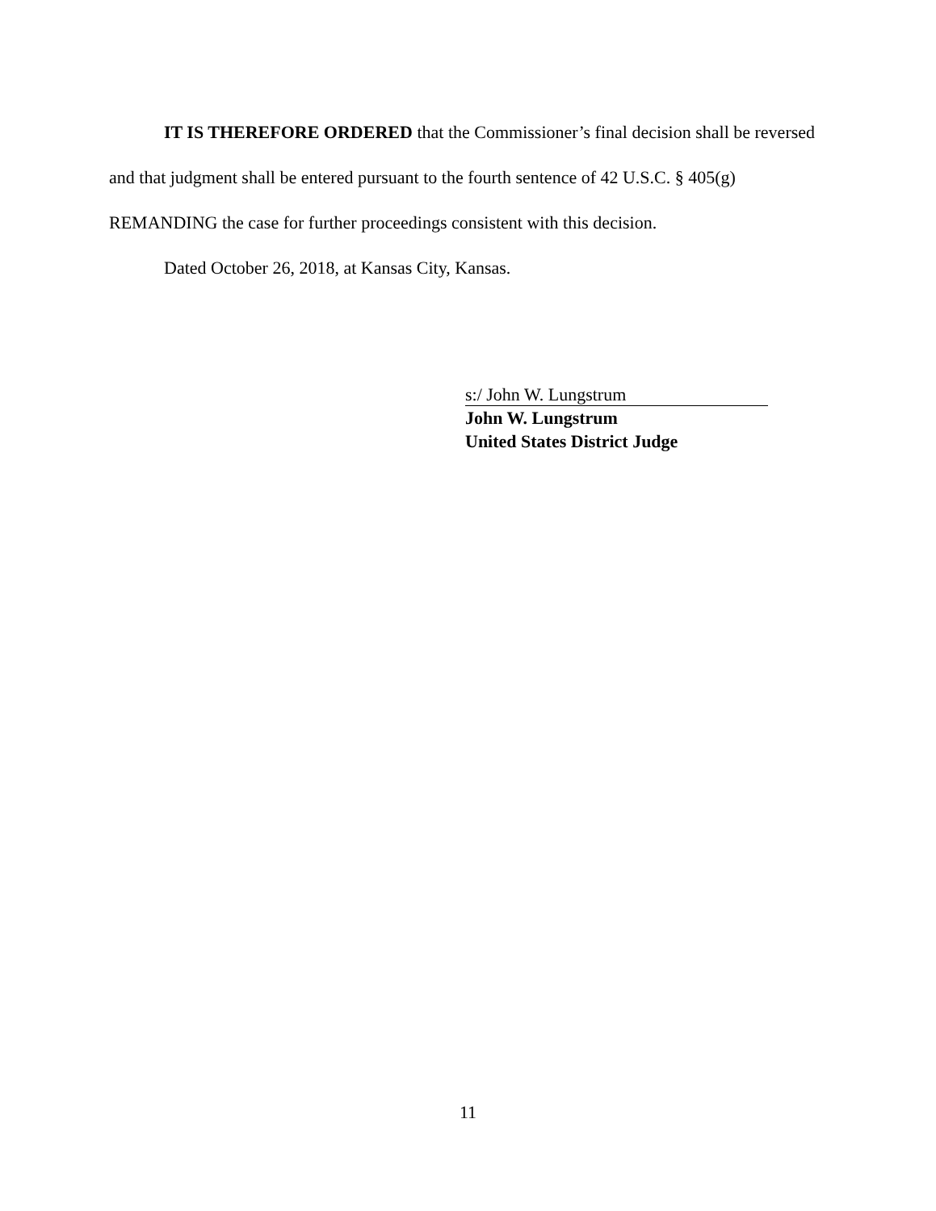IT IS THEREFORE ORDERED that the Commissioner’s final decision shall be reversed and that judgment shall be entered pursuant to the fourth sentence of 42 U.S.C. § 405(g) REMANDING the case for further proceedings consistent with this decision.
Dated October 26, 2018, at Kansas City, Kansas.
s:/ John W. Lungstrum
John W. Lungstrum
United States District Judge
11